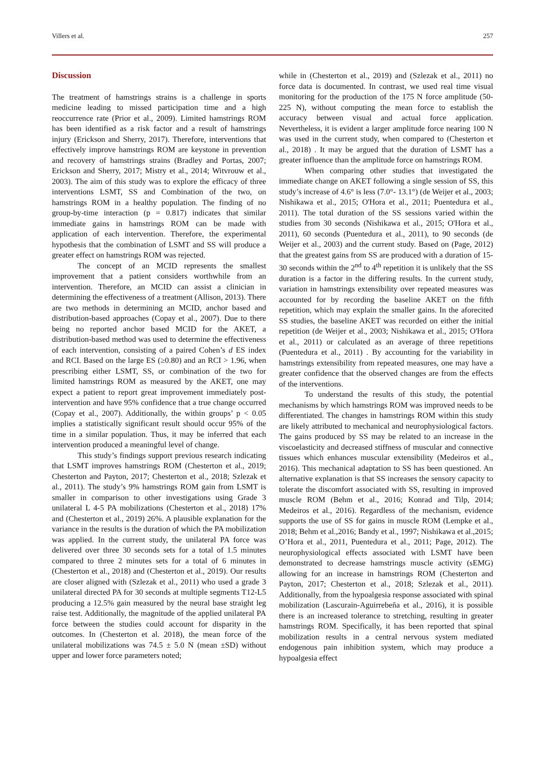Villers et al. 257
Discussion
The treatment of hamstrings strains is a challenge in sports medicine leading to missed participation time and a high reoccurrence rate (Prior et al., 2009). Limited hamstrings ROM has been identified as a risk factor and a result of hamstrings injury (Erickson and Sherry, 2017). Therefore, interventions that effectively improve hamstrings ROM are keystone in prevention and recovery of hamstrings strains (Bradley and Portas, 2007; Erickson and Sherry, 2017; Mistry et al., 2014; Witvrouw et al., 2003). The aim of this study was to explore the efficacy of three interventions LSMT, SS and Combination of the two, on hamstrings ROM in a healthy population. The finding of no group-by-time interaction (p = 0.817) indicates that similar immediate gains in hamstrings ROM can be made with application of each intervention. Therefore, the experimental hypothesis that the combination of LSMT and SS will produce a greater effect on hamstrings ROM was rejected.
The concept of an MCID represents the smallest improvement that a patient considers worthwhile from an intervention. Therefore, an MCID can assist a clinician in determining the effectiveness of a treatment (Allison, 2013). There are two methods in determining an MCID, anchor based and distribution-based approaches (Copay et al., 2007). Due to there being no reported anchor based MCID for the AKET, a distribution-based method was used to determine the effectiveness of each intervention, consisting of a paired Cohen’s d ES index and RCI. Based on the large ES (≥0.80) and an RCI > 1.96, when prescribing either LSMT, SS, or combination of the two for limited hamstrings ROM as measured by the AKET, one may expect a patient to report great improvement immediately post-intervention and have 95% confidence that a true change occurred (Copay et al., 2007). Additionally, the within groups’ p < 0.05 implies a statistically significant result should occur 95% of the time in a similar population. Thus, it may be inferred that each intervention produced a meaningful level of change.
This study’s findings support previous research indicating that LSMT improves hamstrings ROM (Chesterton et al., 2019; Chesterton and Payton, 2017; Chesterton et al., 2018; Szlezak et al., 2011). The study’s 9% hamstrings ROM gain from LSMT is smaller in comparison to other investigations using Grade 3 unilateral L 4-5 PA mobilizations (Chesterton et al., 2018) 17% and (Chesterton et al., 2019) 26%. A plausible explanation for the variance in the results is the duration of which the PA mobilization was applied. In the current study, the unilateral PA force was delivered over three 30 seconds sets for a total of 1.5 minutes compared to three 2 minutes sets for a total of 6 minutes in (Chesterton et al., 2018) and (Chesterton et al., 2019). Our results are closer aligned with (Szlezak et al., 2011) who used a grade 3 unilateral directed PA for 30 seconds at multiple segments T12-L5 producing a 12.5% gain measured by the neural base straight leg raise test. Additionally, the magnitude of the applied unilateral PA force between the studies could account for disparity in the outcomes. In (Chesterton et al. 2018), the mean force of the unilateral mobilizations was 74.5 ± 5.0 N (mean ±SD) without upper and lower force parameters noted;
while in (Chesterton et al., 2019) and (Szlezak et al., 2011) no force data is documented. In contrast, we used real time visual monitoring for the production of the 175 N force amplitude (50-225 N), without computing the mean force to establish the accuracy between visual and actual force application. Nevertheless, it is evident a larger amplitude force nearing 100 N was used in the current study, when compared to (Chesterton et al., 2018) . It may be argued that the duration of LSMT has a greater influence than the amplitude force on hamstrings ROM.
When comparing other studies that investigated the immediate change on AKET following a single session of SS, this study’s increase of 4.6° is less (7.0°- 13.1°) (de Weijer et al., 2003; Nishikawa et al., 2015; O'Hora et al., 2011; Puentedura et al., 2011). The total duration of the SS sessions varied within the studies from 30 seconds (Nishikawa et al., 2015; O'Hora et al., 2011), 60 seconds (Puentedura et al., 2011), to 90 seconds (de Weijer et al., 2003) and the current study. Based on (Page, 2012) that the greatest gains from SS are produced with a duration of 15-30 seconds within the 2<sup>nd</sup> to 4<sup>th</sup> repetition it is unlikely that the SS duration is a factor in the differing results. In the current study, variation in hamstrings extensibility over repeated measures was accounted for by recording the baseline AKET on the fifth repetition, which may explain the smaller gains. In the aforecited SS studies, the baseline AKET was recorded on either the initial repetition (de Weijer et al., 2003; Nishikawa et al., 2015; O'Hora et al., 2011) or calculated as an average of three repetitions (Puentedura et al., 2011) . By accounting for the variability in hamstrings extensibility from repeated measures, one may have a greater confidence that the observed changes are from the effects of the interventions.
To understand the results of this study, the potential mechanisms by which hamstrings ROM was improved needs to be differentiated. The changes in hamstrings ROM within this study are likely attributed to mechanical and neurophysiological factors. The gains produced by SS may be related to an increase in the viscoelasticity and decreased stiffness of muscular and connective tissues which enhances muscular extensibility (Medeiros et al., 2016). This mechanical adaptation to SS has been questioned. An alternative explanation is that SS increases the sensory capacity to tolerate the discomfort associated with SS, resulting in improved muscle ROM (Behm et al., 2016; Konrad and Tilp, 2014; Medeiros et al., 2016). Regardless of the mechanism, evidence supports the use of SS for gains in muscle ROM (Lempke et al., 2018; Behm et al.,2016; Bandy et al., 1997; Nishikawa et al.,2015; O’Hora et al., 2011, Puentedura et al., 2011; Page, 2012). The neurophysiological effects associated with LSMT have been demonstrated to decrease hamstrings muscle activity (sEMG) allowing for an increase in hamstrings ROM (Chesterton and Payton, 2017; Chesterton et al., 2018; Szlezak et al., 2011). Additionally, from the hypoalgesia response associated with spinal mobilization (Lascurain-Aguirrebeña et al., 2016), it is possible there is an increased tolerance to stretching, resulting in greater hamstrings ROM. Specifically, it has been reported that spinal mobilization results in a central nervous system mediated endogenous pain inhibition system, which may produce a hypoalgesia effect